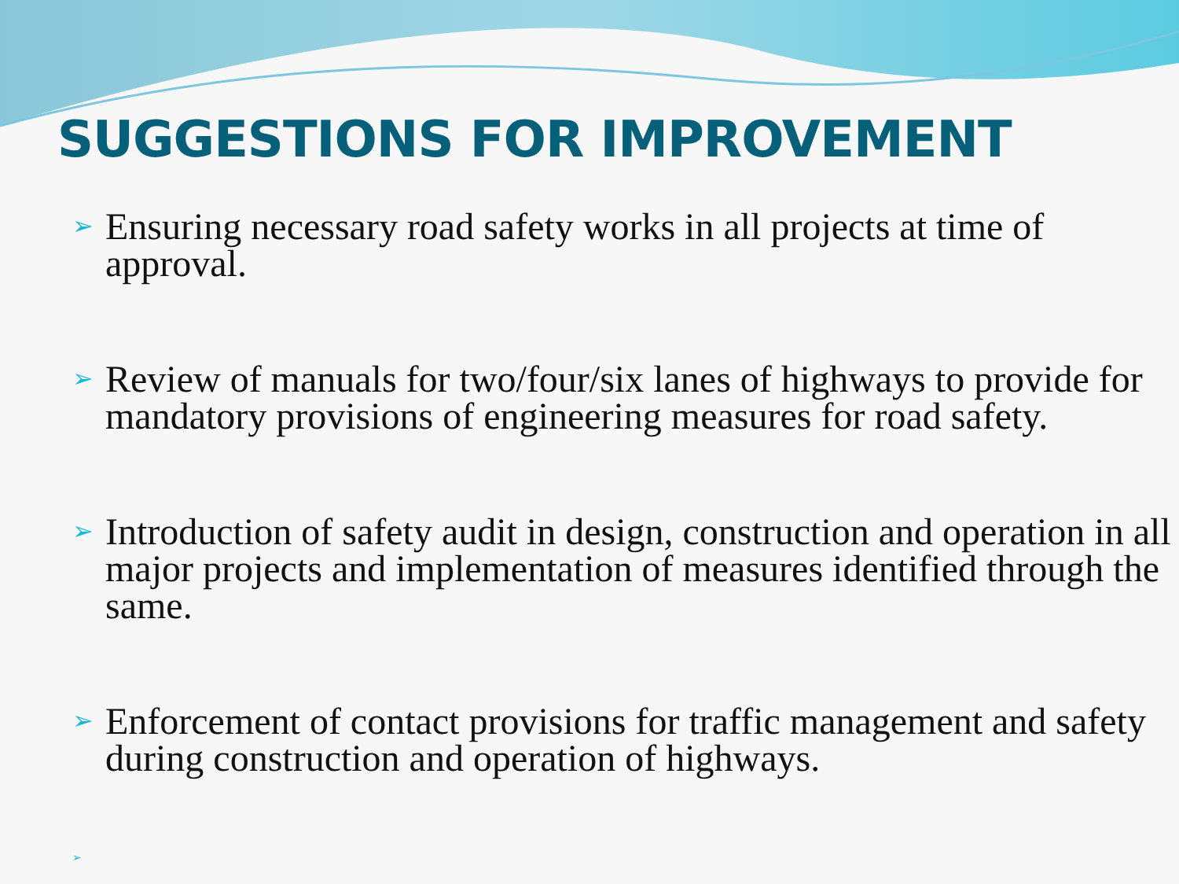SUGGESTIONS FOR IMPROVEMENT
➢ Ensuring necessary road safety works in all projects at time of approval.
➢ Review of manuals for two/four/six lanes of highways to provide for mandatory provisions of engineering measures for road safety.
➢ Introduction of safety audit in design, construction and operation in all major projects and implementation of measures identified through the same.
➢ Enforcement of contact provisions for traffic management and safety during construction and operation of highways.
➢